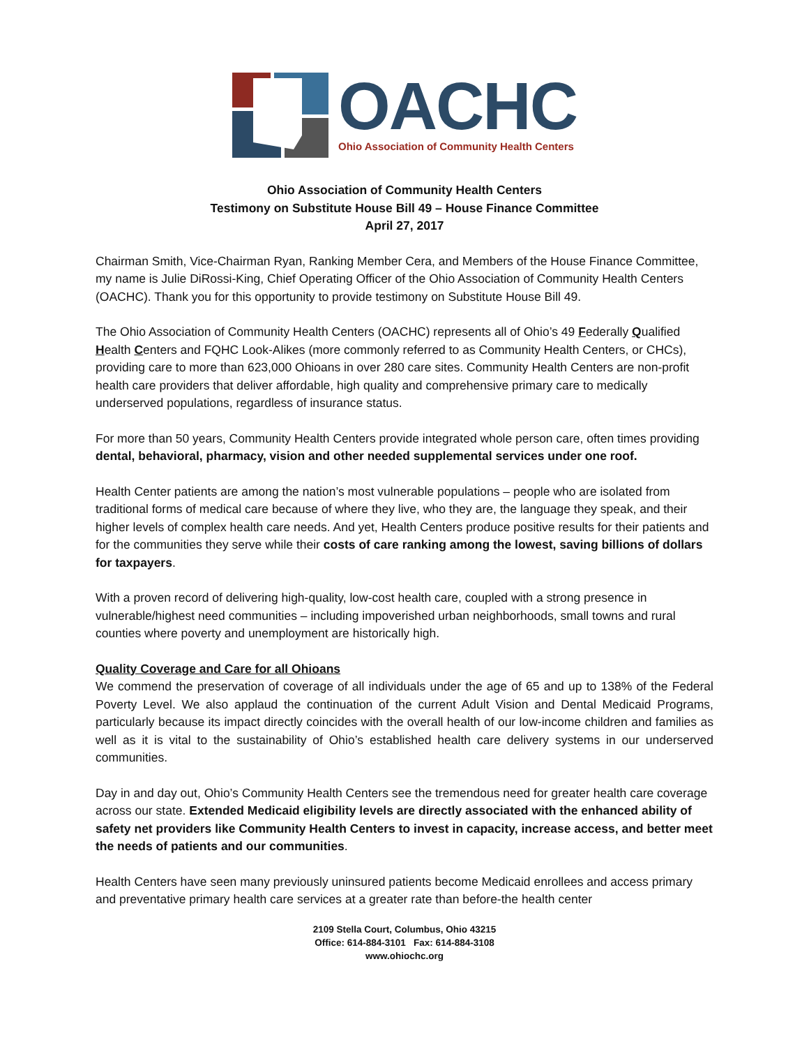OACHC
Ohio Association of Community Health Centers
Ohio Association of Community Health Centers
Testimony on Substitute House Bill 49 – House Finance Committee
April 27, 2017
Chairman Smith, Vice-Chairman Ryan, Ranking Member Cera, and Members of the House Finance Committee, my name is Julie DiRossi-King, Chief Operating Officer of the Ohio Association of Community Health Centers (OACHC). Thank you for this opportunity to provide testimony on Substitute House Bill 49.
The Ohio Association of Community Health Centers (OACHC) represents all of Ohio’s 49 Federally Qualified Health Centers and FQHC Look-Alikes (more commonly referred to as Community Health Centers, or CHCs), providing care to more than 623,000 Ohioans in over 280 care sites. Community Health Centers are non-profit health care providers that deliver affordable, high quality and comprehensive primary care to medically underserved populations, regardless of insurance status.
For more than 50 years, Community Health Centers provide integrated whole person care, often times providing dental, behavioral, pharmacy, vision and other needed supplemental services under one roof.
Health Center patients are among the nation’s most vulnerable populations – people who are isolated from traditional forms of medical care because of where they live, who they are, the language they speak, and their higher levels of complex health care needs. And yet, Health Centers produce positive results for their patients and for the communities they serve while their costs of care ranking among the lowest, saving billions of dollars for taxpayers.
With a proven record of delivering high-quality, low-cost health care, coupled with a strong presence in vulnerable/highest need communities – including impoverished urban neighborhoods, small towns and rural counties where poverty and unemployment are historically high.
Quality Coverage and Care for all Ohioans
We commend the preservation of coverage of all individuals under the age of 65 and up to 138% of the Federal Poverty Level. We also applaud the continuation of the current Adult Vision and Dental Medicaid Programs, particularly because its impact directly coincides with the overall health of our low-income children and families as well as it is vital to the sustainability of Ohio’s established health care delivery systems in our underserved communities.
Day in and day out, Ohio’s Community Health Centers see the tremendous need for greater health care coverage across our state. Extended Medicaid eligibility levels are directly associated with the enhanced ability of safety net providers like Community Health Centers to invest in capacity, increase access, and better meet the needs of patients and our communities.
Health Centers have seen many previously uninsured patients become Medicaid enrollees and access primary and preventative primary health care services at a greater rate than before-the health center
2109 Stella Court, Columbus, Ohio 43215
Office: 614-884-3101 Fax: 614-884-3108
www.ohiochc.org